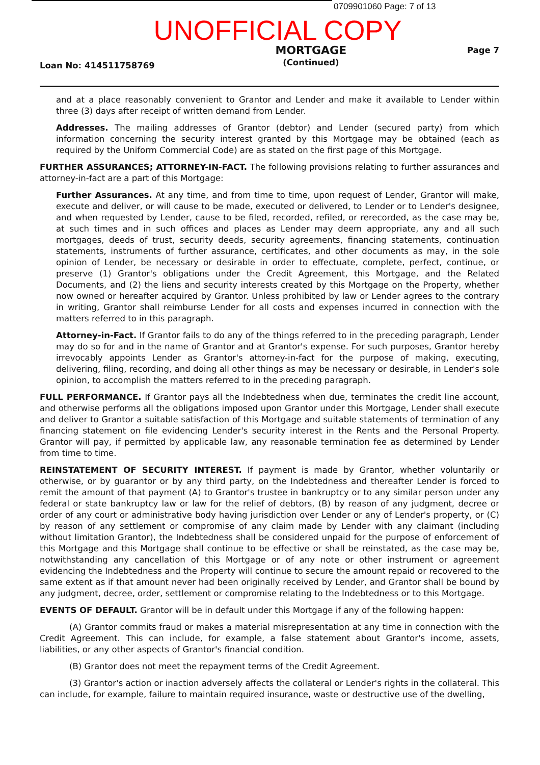0709901060 Page: 7 of 13
UNOFFICIAL COPY
Loan No: 414511758769 MORTGAGE
(Continued) Page 7
and at a place reasonably convenient to Grantor and Lender and make it available to Lender within three (3) days after receipt of written demand from Lender.
Addresses. The mailing addresses of Grantor (debtor) and Lender (secured party) from which information concerning the security interest granted by this Mortgage may be obtained (each as required by the Uniform Commercial Code) are as stated on the first page of this Mortgage.
FURTHER ASSURANCES; ATTORNEY-IN-FACT. The following provisions relating to further assurances and attorney-in-fact are a part of this Mortgage:
Further Assurances. At any time, and from time to time, upon request of Lender, Grantor will make, execute and deliver, or will cause to be made, executed or delivered, to Lender or to Lender's designee, and when requested by Lender, cause to be filed, recorded, refiled, or rerecorded, as the case may be, at such times and in such offices and places as Lender may deem appropriate, any and all such mortgages, deeds of trust, security deeds, security agreements, financing statements, continuation statements, instruments of further assurance, certificates, and other documents as may, in the sole opinion of Lender, be necessary or desirable in order to effectuate, complete, perfect, continue, or preserve (1) Grantor's obligations under the Credit Agreement, this Mortgage, and the Related Documents, and (2) the liens and security interests created by this Mortgage on the Property, whether now owned or hereafter acquired by Grantor. Unless prohibited by law or Lender agrees to the contrary in writing, Grantor shall reimburse Lender for all costs and expenses incurred in connection with the matters referred to in this paragraph.
Attorney-in-Fact. If Grantor fails to do any of the things referred to in the preceding paragraph, Lender may do so for and in the name of Grantor and at Grantor's expense. For such purposes, Grantor hereby irrevocably appoints Lender as Grantor's attorney-in-fact for the purpose of making, executing, delivering, filing, recording, and doing all other things as may be necessary or desirable, in Lender's sole opinion, to accomplish the matters referred to in the preceding paragraph.
FULL PERFORMANCE. If Grantor pays all the Indebtedness when due, terminates the credit line account, and otherwise performs all the obligations imposed upon Grantor under this Mortgage, Lender shall execute and deliver to Grantor a suitable satisfaction of this Mortgage and suitable statements of termination of any financing statement on file evidencing Lender's security interest in the Rents and the Personal Property. Grantor will pay, if permitted by applicable law, any reasonable termination fee as determined by Lender from time to time.
REINSTATEMENT OF SECURITY INTEREST. If payment is made by Grantor, whether voluntarily or otherwise, or by guarantor or by any third party, on the Indebtedness and thereafter Lender is forced to remit the amount of that payment (A) to Grantor's trustee in bankruptcy or to any similar person under any federal or state bankruptcy law or law for the relief of debtors, (B) by reason of any judgment, decree or order of any court or administrative body having jurisdiction over Lender or any of Lender's property, or (C) by reason of any settlement or compromise of any claim made by Lender with any claimant (including without limitation Grantor), the Indebtedness shall be considered unpaid for the purpose of enforcement of this Mortgage and this Mortgage shall continue to be effective or shall be reinstated, as the case may be, notwithstanding any cancellation of this Mortgage or of any note or other instrument or agreement evidencing the Indebtedness and the Property will continue to secure the amount repaid or recovered to the same extent as if that amount never had been originally received by Lender, and Grantor shall be bound by any judgment, decree, order, settlement or compromise relating to the Indebtedness or to this Mortgage.
EVENTS OF DEFAULT. Grantor will be in default under this Mortgage if any of the following happen:
(A) Grantor commits fraud or makes a material misrepresentation at any time in connection with the Credit Agreement. This can include, for example, a false statement about Grantor's income, assets, liabilities, or any other aspects of Grantor's financial condition.
(B) Grantor does not meet the repayment terms of the Credit Agreement.
(3) Grantor's action or inaction adversely affects the collateral or Lender's rights in the collateral. This can include, for example, failure to maintain required insurance, waste or destructive use of the dwelling,